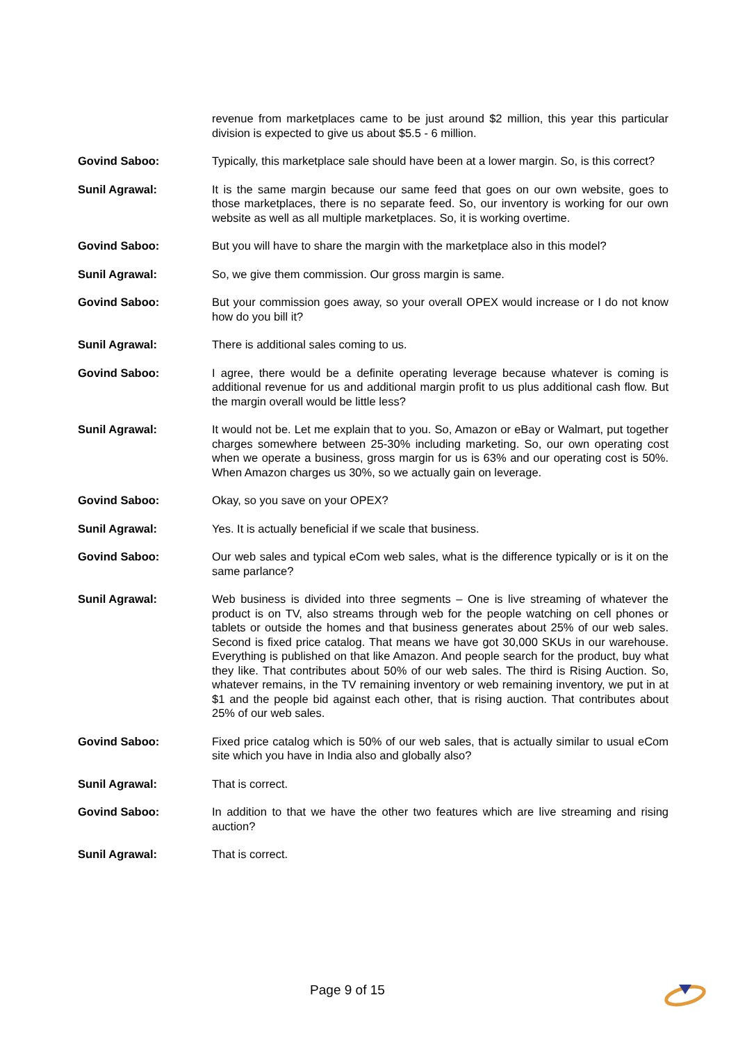revenue from marketplaces came to be just around $2 million, this year this particular division is expected to give us about $5.5 - 6 million.
Govind Saboo: Typically, this marketplace sale should have been at a lower margin. So, is this correct?
Sunil Agrawal: It is the same margin because our same feed that goes on our own website, goes to those marketplaces, there is no separate feed. So, our inventory is working for our own website as well as all multiple marketplaces. So, it is working overtime.
Govind Saboo: But you will have to share the margin with the marketplace also in this model?
Sunil Agrawal: So, we give them commission. Our gross margin is same.
Govind Saboo: But your commission goes away, so your overall OPEX would increase or I do not know how do you bill it?
Sunil Agrawal: There is additional sales coming to us.
Govind Saboo: I agree, there would be a definite operating leverage because whatever is coming is additional revenue for us and additional margin profit to us plus additional cash flow. But the margin overall would be little less?
Sunil Agrawal: It would not be. Let me explain that to you. So, Amazon or eBay or Walmart, put together charges somewhere between 25-30% including marketing. So, our own operating cost when we operate a business, gross margin for us is 63% and our operating cost is 50%. When Amazon charges us 30%, so we actually gain on leverage.
Govind Saboo: Okay, so you save on your OPEX?
Sunil Agrawal: Yes. It is actually beneficial if we scale that business.
Govind Saboo: Our web sales and typical eCom web sales, what is the difference typically or is it on the same parlance?
Sunil Agrawal: Web business is divided into three segments – One is live streaming of whatever the product is on TV, also streams through web for the people watching on cell phones or tablets or outside the homes and that business generates about 25% of our web sales. Second is fixed price catalog. That means we have got 30,000 SKUs in our warehouse. Everything is published on that like Amazon. And people search for the product, buy what they like. That contributes about 50% of our web sales. The third is Rising Auction. So, whatever remains, in the TV remaining inventory or web remaining inventory, we put in at $1 and the people bid against each other, that is rising auction. That contributes about 25% of our web sales.
Govind Saboo: Fixed price catalog which is 50% of our web sales, that is actually similar to usual eCom site which you have in India also and globally also?
Sunil Agrawal: That is correct.
Govind Saboo: In addition to that we have the other two features which are live streaming and rising auction?
Sunil Agrawal: That is correct.
Page 9 of 15